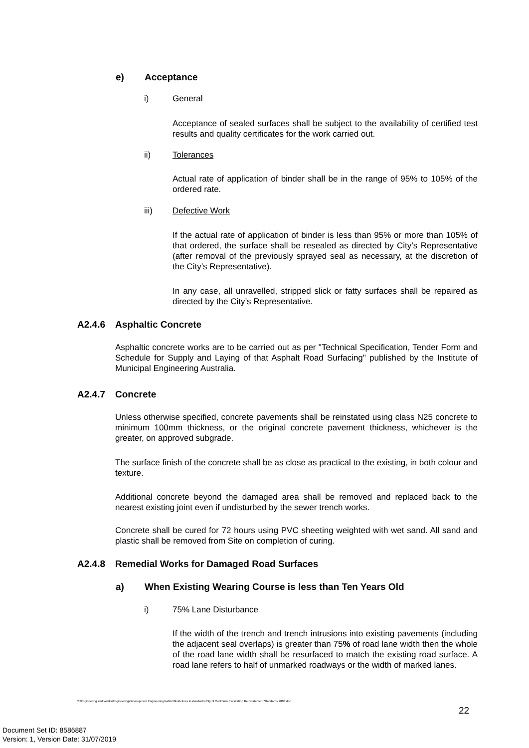e) Acceptance
i) General
Acceptance of sealed surfaces shall be subject to the availability of certified test results and quality certificates for the work carried out.
ii) Tolerances
Actual rate of application of binder shall be in the range of 95% to 105% of the ordered rate.
iii) Defective Work
If the actual rate of application of binder is less than 95% or more than 105% of that ordered, the surface shall be resealed as directed by City’s Representative (after removal of the previously sprayed seal as necessary, at the discretion of the City’s Representative).
In any case, all unravelled, stripped slick or fatty surfaces shall be repaired as directed by the City’s Representative.
A2.4.6 Asphaltic Concrete
Asphaltic concrete works are to be carried out as per "Technical Specification, Tender Form and Schedule for Supply and Laying of that Asphalt Road Surfacing" published by the Institute of Municipal Engineering Australia.
A2.4.7 Concrete
Unless otherwise specified, concrete pavements shall be reinstated using class N25 concrete to minimum 100mm thickness, or the original concrete pavement thickness, whichever is the greater, on approved subgrade.
The surface finish of the concrete shall be as close as practical to the existing, in both colour and texture.
Additional concrete beyond the damaged area shall be removed and replaced back to the nearest existing joint even if undisturbed by the sewer trench works.
Concrete shall be cured for 72 hours using PVC sheeting weighted with wet sand. All sand and plastic shall be removed from Site on completion of curing.
A2.4.8 Remedial Works for Damaged Road Surfaces
a) When Existing Wearing Course is less than Ten Years Old
i) 75% Lane Disturbance
If the width of the trench and trench intrusions into existing pavements (including the adjacent seal overlaps) is greater than 75% of road lane width then the whole of the road lane width shall be resurfaced to match the existing road surface. A road lane refers to half of unmarked roadways or the width of marked lanes.
S:\Engineering and Works\Engineering\Development Engineering\sabbir\Guidelines & standards\City of Cockburn Excavation Reinstatement Standards 2003.doc
22
Document Set ID: 8586887
Version: 1, Version Date: 31/07/2019